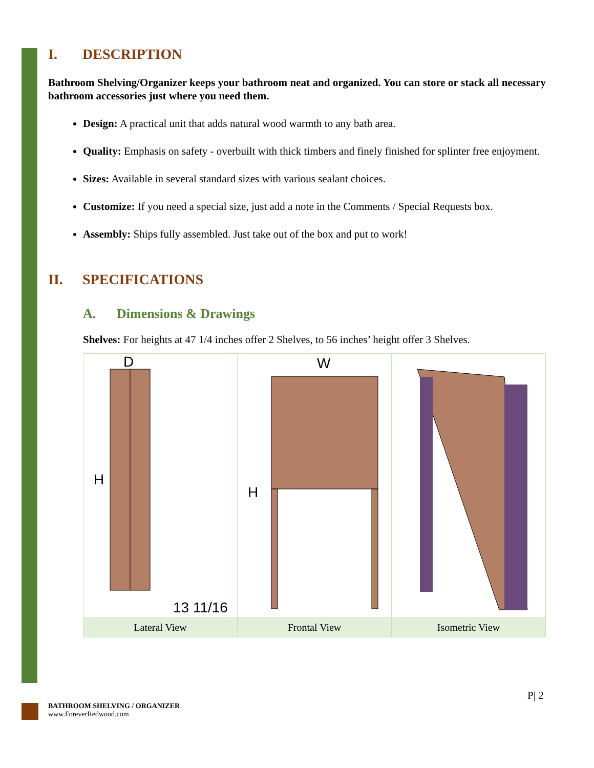I. DESCRIPTION
Bathroom Shelving/Organizer keeps your bathroom neat and organized. You can store or stack all necessary bathroom accessories just where you need them.
Design: A practical unit that adds natural wood warmth to any bath area.
Quality: Emphasis on safety - overbuilt with thick timbers and finely finished for splinter free enjoyment.
Sizes: Available in several standard sizes with various sealant choices.
Customize: If you need a special size, just add a note in the Comments / Special Requests box.
Assembly: Ships fully assembled. Just take out of the box and put to work!
II. SPECIFICATIONS
A. Dimensions & Drawings
Shelves: For heights at 47 1/4 inches offer 2 Shelves, to 56 inches’ height offer 3 Shelves.
| H D 13 11/16 | H W | |
| Lateral View | Frontal View | Isometric View |
P| 2
BATHROOM SHELVING / ORGANIZER
www.ForeverRedwood.com